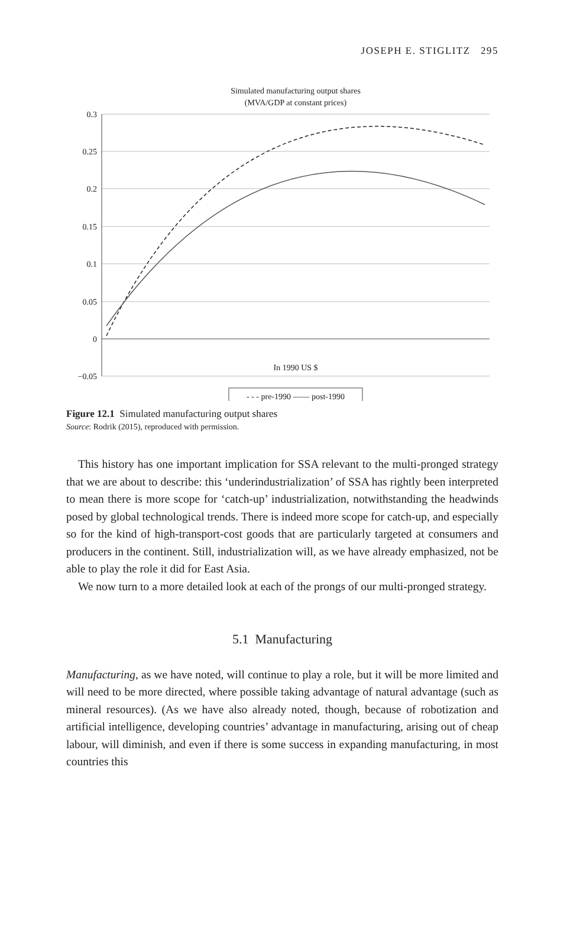JOSEPH E. STIGLITZ 295
Simulated manufacturing output shares
(MVA/GDP at constant prices)
0.3
0.25
0.2
0.15
0.1
0.05
0
−0.05
In 1990 US $
- - - pre-1990 —— post-1990
6 6.2 6.4 6.6 6.8 7 7.2 7.4 7.6 7.8 8 8.2 8.4 8.6 8.8 9 9.2 9.4 9.6 9.8 10 10.2 10.4 10.6 10.8 11 11.2 11.4 11.6 11.8 12
Figure 12.1 Simulated manufacturing output shares
Source: Rodrik (2015), reproduced with permission.
This history has one important implication for SSA relevant to the multi-pronged strategy that we are about to describe: this ‘underindustrialization’ of SSA has rightly been interpreted to mean there is more scope for ‘catch-up’ industrialization, notwithstanding the headwinds posed by global technological trends. There is indeed more scope for catch-up, and especially so for the kind of high-transport-cost goods that are particularly targeted at consumers and producers in the continent. Still, industrialization will, as we have already emphasized, not be able to play the role it did for East Asia.
We now turn to a more detailed look at each of the prongs of our multi-pronged strategy.
5.1 Manufacturing
Manufacturing, as we have noted, will continue to play a role, but it will be more limited and will need to be more directed, where possible taking advantage of natural advantage (such as mineral resources). (As we have also already noted, though, because of robotization and artificial intelligence, developing countries’ advantage in manufacturing, arising out of cheap labour, will diminish, and even if there is some success in expanding manufacturing, in most countries this